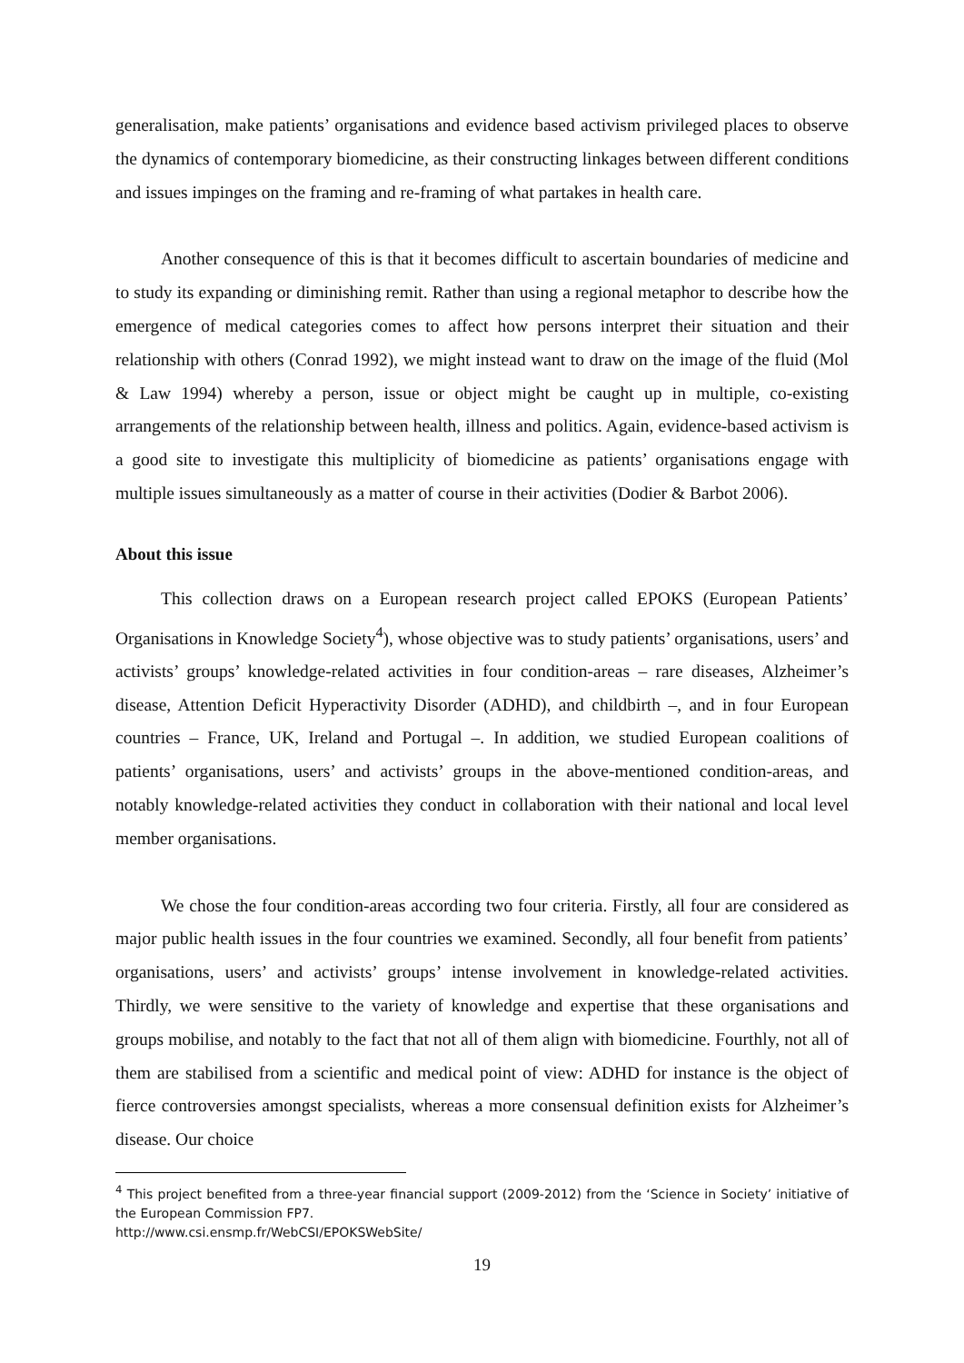generalisation, make patients’ organisations and evidence based activism privileged places to observe the dynamics of contemporary biomedicine, as their constructing linkages between different conditions and issues impinges on the framing and re-framing of what partakes in health care.
Another consequence of this is that it becomes difficult to ascertain boundaries of medicine and to study its expanding or diminishing remit. Rather than using a regional metaphor to describe how the emergence of medical categories comes to affect how persons interpret their situation and their relationship with others (Conrad 1992), we might instead want to draw on the image of the fluid (Mol & Law 1994) whereby a person, issue or object might be caught up in multiple, co-existing arrangements of the relationship between health, illness and politics. Again, evidence-based activism is a good site to investigate this multiplicity of biomedicine as patients’ organisations engage with multiple issues simultaneously as a matter of course in their activities (Dodier & Barbot 2006).
About this issue
This collection draws on a European research project called EPOKS (European Patients’ Organisations in Knowledge Society<sup>4</sup>), whose objective was to study patients’ organisations, users’ and activists’ groups’ knowledge-related activities in four condition-areas – rare diseases, Alzheimer’s disease, Attention Deficit Hyperactivity Disorder (ADHD), and childbirth –, and in four European countries – France, UK, Ireland and Portugal –. In addition, we studied European coalitions of patients’ organisations, users’ and activists’ groups in the above-mentioned condition-areas, and notably knowledge-related activities they conduct in collaboration with their national and local level member organisations.
We chose the four condition-areas according two four criteria. Firstly, all four are considered as major public health issues in the four countries we examined. Secondly, all four benefit from patients’ organisations, users’ and activists’ groups’ intense involvement in knowledge-related activities. Thirdly, we were sensitive to the variety of knowledge and expertise that these organisations and groups mobilise, and notably to the fact that not all of them align with biomedicine. Fourthly, not all of them are stabilised from a scientific and medical point of view: ADHD for instance is the object of fierce controversies amongst specialists, whereas a more consensual definition exists for Alzheimer’s disease. Our choice
<sup>4</sup> This project benefited from a three-year financial support (2009-2012) from the ‘Science in Society’ initiative of the European Commission FP7.
http://www.csi.ensmp.fr/WebCSI/EPOKSWebSite/
19